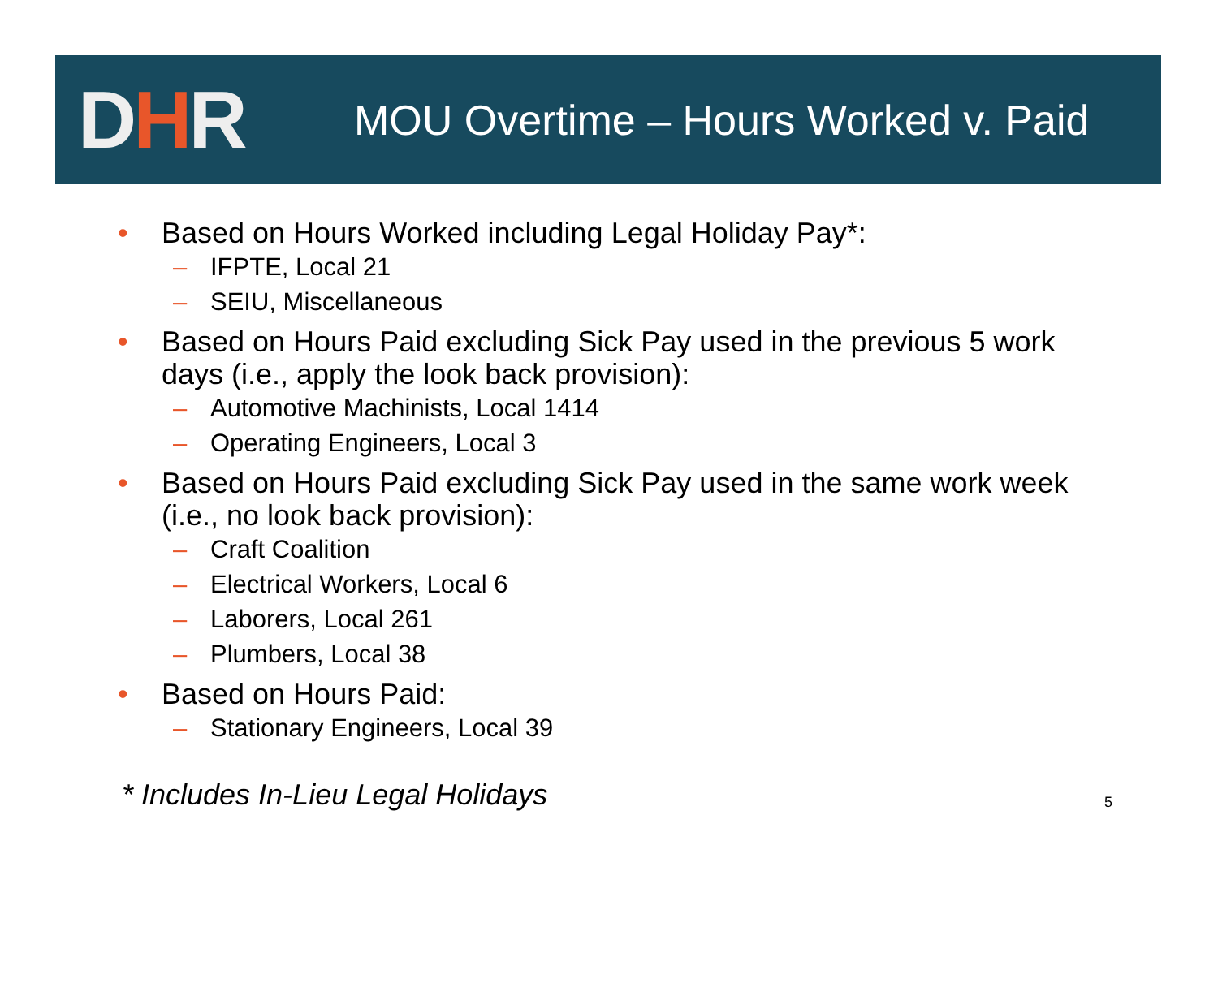DHR
MOU Overtime – Hours Worked v. Paid
• Based on Hours Worked including Legal Holiday Pay*:
– IFPTE, Local 21
– SEIU, Miscellaneous
• Based on Hours Paid excluding Sick Pay used in the previous 5 work days (i.e., apply the look back provision):
– Automotive Machinists, Local 1414
– Operating Engineers, Local 3
• Based on Hours Paid excluding Sick Pay used in the same work week (i.e., no look back provision):
– Craft Coalition
– Electrical Workers, Local 6
– Laborers, Local 261
– Plumbers, Local 38
• Based on Hours Paid:
– Stationary Engineers, Local 39
* Includes In-Lieu Legal Holidays
5